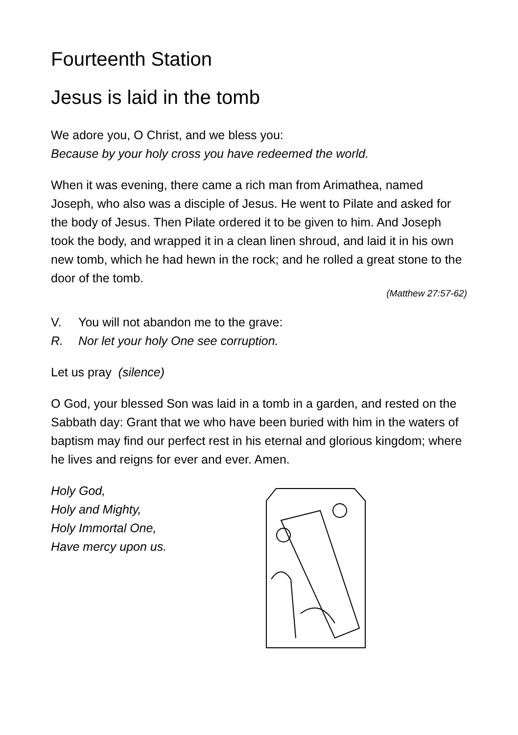Fourteenth Station
Jesus is laid in the tomb
We adore you, O Christ, and we bless you:
Because by your holy cross you have redeemed the world.
When it was evening, there came a rich man from Arimathea, named Joseph, who also was a disciple of Jesus. He went to Pilate and asked for the body of Jesus. Then Pilate ordered it to be given to him. And Joseph took the body, and wrapped it in a clean linen shroud, and laid it in his own new tomb, which he had hewn in the rock; and he rolled a great stone to the door of the tomb.
(Matthew 27:57-62)
V. You will not abandon me to the grave:
R. Nor let your holy One see corruption.
Let us pray (silence)
O God, your blessed Son was laid in a tomb in a garden, and rested on the Sabbath day: Grant that we who have been buried with him in the waters of baptism may find our perfect rest in his eternal and glorious kingdom; where he lives and reigns for ever and ever. Amen.
Holy God,
Holy and Mighty,
Holy Immortal One,
Have mercy upon us.